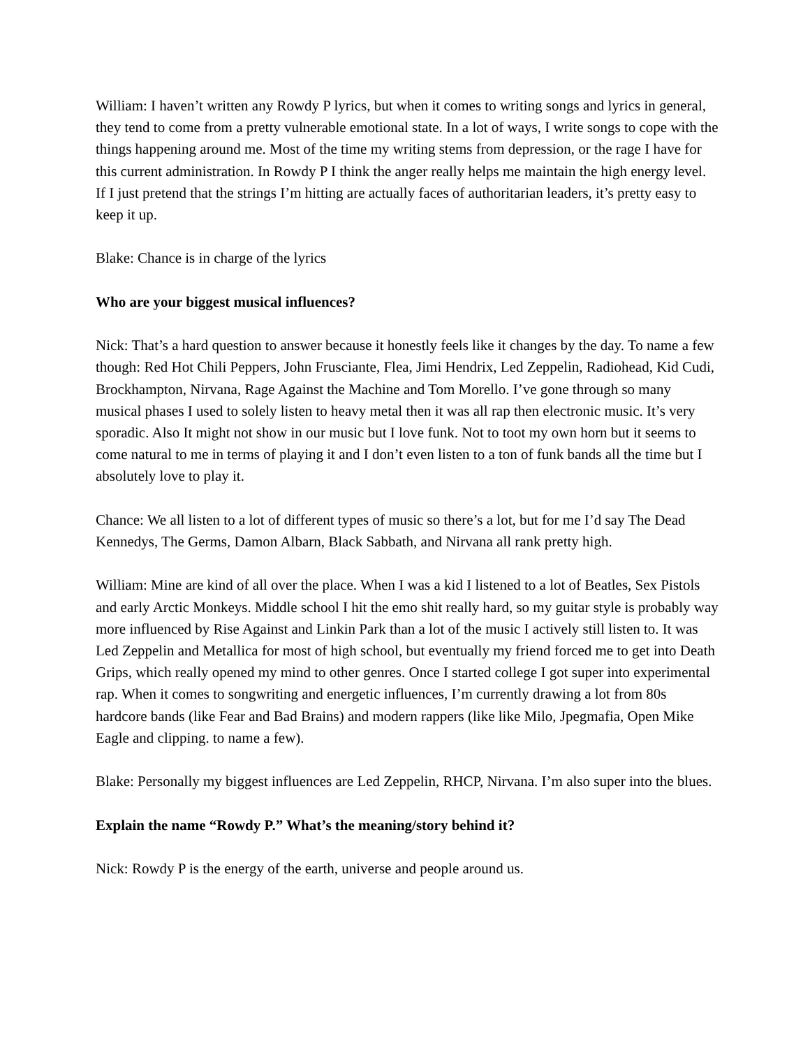William: I haven’t written any Rowdy P lyrics, but when it comes to writing songs and lyrics in general, they tend to come from a pretty vulnerable emotional state. In a lot of ways, I write songs to cope with the things happening around me. Most of the time my writing stems from depression, or the rage I have for this current administration. In Rowdy P I think the anger really helps me maintain the high energy level. If I just pretend that the strings I’m hitting are actually faces of authoritarian leaders, it’s pretty easy to keep it up.
Blake: Chance is in charge of the lyrics
Who are your biggest musical influences?
Nick: That’s a hard question to answer because it honestly feels like it changes by the day. To name a few though: Red Hot Chili Peppers, John Frusciante, Flea, Jimi Hendrix, Led Zeppelin, Radiohead, Kid Cudi, Brockhampton, Nirvana, Rage Against the Machine and Tom Morello. I’ve gone through so many musical phases I used to solely listen to heavy metal then it was all rap then electronic music. It’s very sporadic. Also It might not show in our music but I love funk. Not to toot my own horn but it seems to come natural to me in terms of playing it and I don’t even listen to a ton of funk bands all the time but I absolutely love to play it.
Chance: We all listen to a lot of different types of music so there’s a lot, but for me I’d say The Dead Kennedys, The Germs, Damon Albarn, Black Sabbath, and Nirvana all rank pretty high.
William: Mine are kind of all over the place. When I was a kid I listened to a lot of Beatles, Sex Pistols and early Arctic Monkeys. Middle school I hit the emo shit really hard, so my guitar style is probably way more influenced by Rise Against and Linkin Park than a lot of the music I actively still listen to. It was Led Zeppelin and Metallica for most of high school, but eventually my friend forced me to get into Death Grips, which really opened my mind to other genres. Once I started college I got super into experimental rap. When it comes to songwriting and energetic influences, I’m currently drawing a lot from 80s hardcore bands (like Fear and Bad Brains) and modern rappers (like like Milo, Jpegmafia, Open Mike Eagle and clipping. to name a few).
Blake: Personally my biggest influences are Led Zeppelin, RHCP, Nirvana. I’m also super into the blues.
Explain the name “Rowdy P.” What’s the meaning/story behind it?
Nick: Rowdy P is the energy of the earth, universe and people around us.